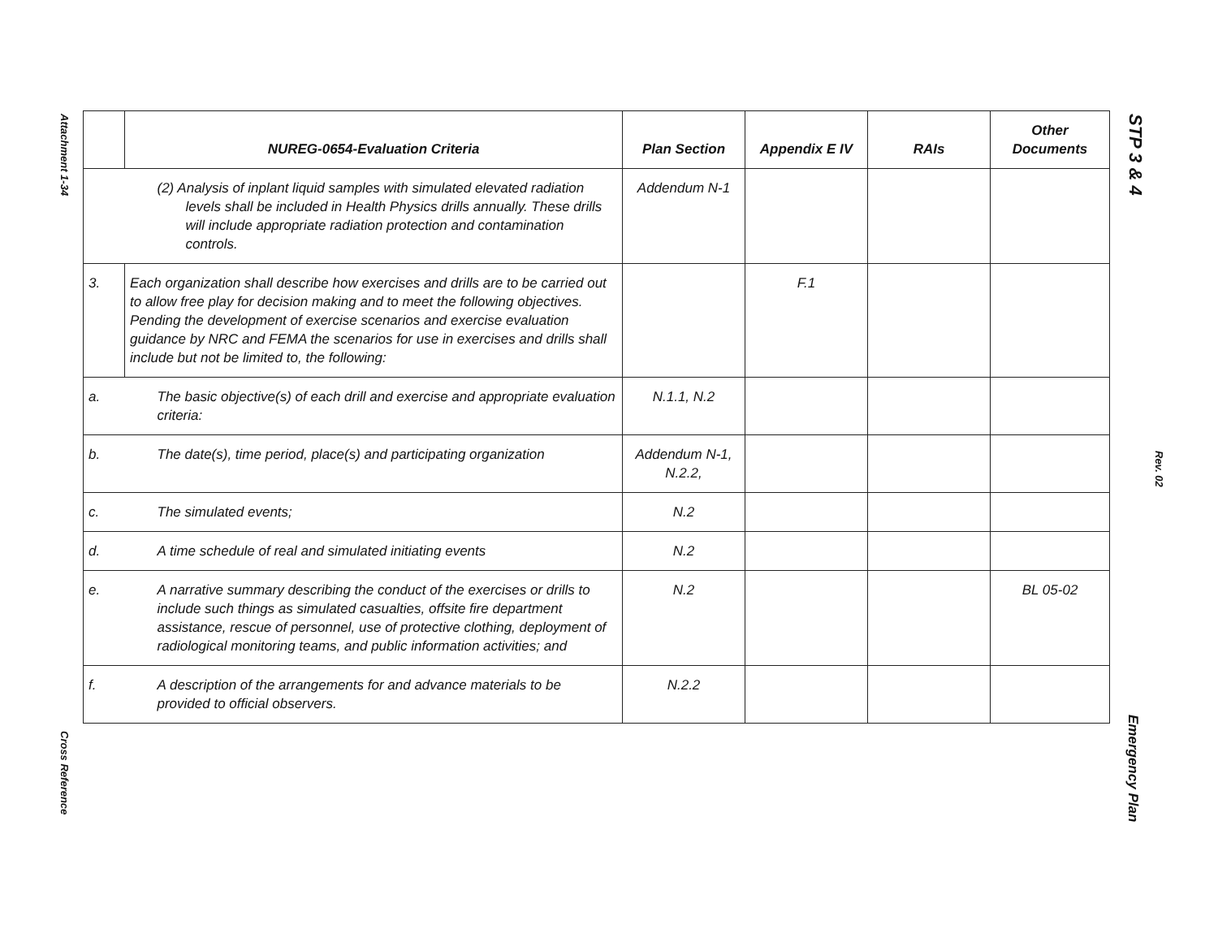Attachment 1-34
Cross Reference
STP 3 & 4
Rev. 02
Emergency Plan
| | NUREG-0654-Evaluation Criteria | Plan Section | Appendix E IV | RAIs | Other Documents |
| --- | --- | --- | --- | --- | --- |
| | (2) Analysis of inplant liquid samples with simulated elevated radiation levels shall be included in Health Physics drills annually. These drills will include appropriate radiation protection and contamination controls. | Addendum N-1 | | | |
| 3. | Each organization shall describe how exercises and drills are to be carried out to allow free play for decision making and to meet the following objectives. Pending the development of exercise scenarios and exercise evaluation guidance by NRC and FEMA the scenarios for use in exercises and drills shall include but not be limited to, the following: | | F.1 | | |
| a. | The basic objective(s) of each drill and exercise and appropriate evaluation criteria: | N.1.1, N.2 | | | |
| b. | The date(s), time period, place(s) and participating organization | Addendum N-1, N.2.2, | | | |
| c. | The simulated events; | N.2 | | | |
| d. | A time schedule of real and simulated initiating events | N.2 | | | |
| e. | A narrative summary describing the conduct of the exercises or drills to include such things as simulated casualties, offsite fire department assistance, rescue of personnel, use of protective clothing, deployment of radiological monitoring teams, and public information activities; and | N.2 | | | BL 05-02 |
| f. | A description of the arrangements for and advance materials to be provided to official observers. | N.2.2 | | | |